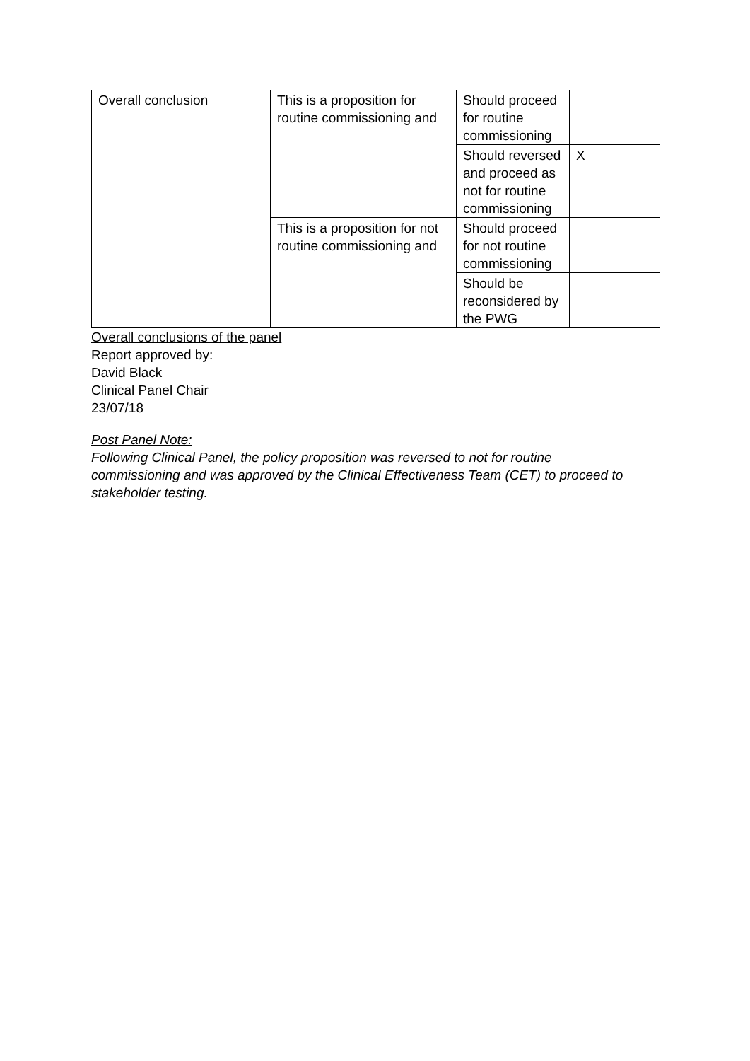| Overall conclusion | This is a proposition for routine commissioning and | Should proceed for routine commissioning | |
| | | Should reversed and proceed as not for routine commissioning | X |
| | This is a proposition for not routine commissioning and | Should proceed for not routine commissioning | |
| | | Should be reconsidered by the PWG | |
Overall conclusions of the panel
Report approved by:
David Black
Clinical Panel Chair
23/07/18
Post Panel Note:
Following Clinical Panel, the policy proposition was reversed to not for routine commissioning and was approved by the Clinical Effectiveness Team (CET) to proceed to stakeholder testing.